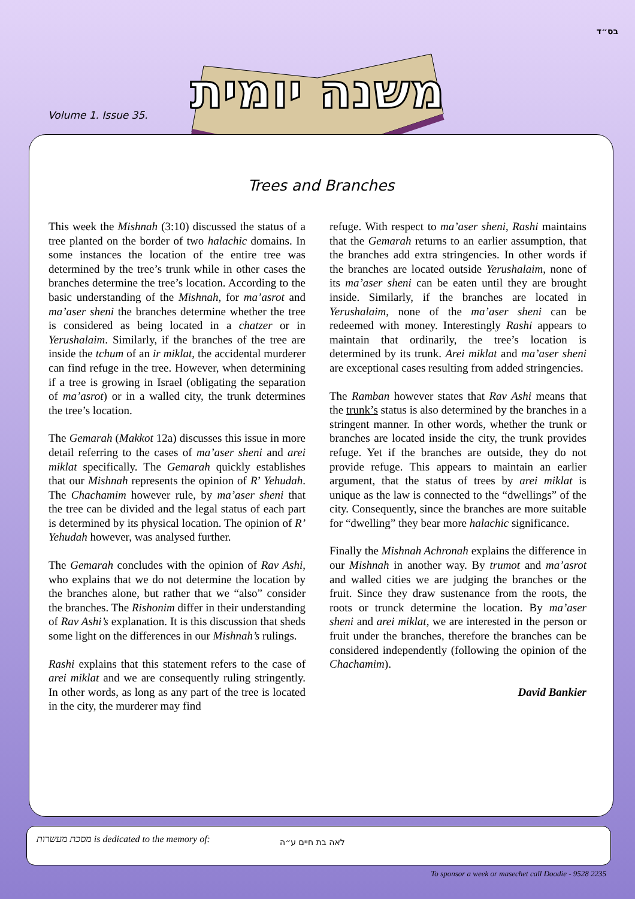בס״ד
Volume 1. Issue 35.
משנה יומית
Trees and Branches
This week the Mishnah (3:10) discussed the status of a tree planted on the border of two halachic domains. In some instances the location of the entire tree was determined by the tree’s trunk while in other cases the branches determine the tree’s location. According to the basic understanding of the Mishnah, for ma’asrot and ma’aser sheni the branches determine whether the tree is considered as being located in a chatzer or in Yerushalaim. Similarly, if the branches of the tree are inside the tchum of an ir miklat, the accidental murderer can find refuge in the tree. However, when determining if a tree is growing in Israel (obligating the separation of ma’asrot) or in a walled city, the trunk determines the tree’s location.
The Gemarah (Makkot 12a) discusses this issue in more detail referring to the cases of ma’aser sheni and arei miklat specifically. The Gemarah quickly establishes that our Mishnah represents the opinion of R’ Yehudah. The Chachamim however rule, by ma’aser sheni that the tree can be divided and the legal status of each part is determined by its physical location. The opinion of R’ Yehudah however, was analysed further.
The Gemarah concludes with the opinion of Rav Ashi, who explains that we do not determine the location by the branches alone, but rather that we “also” consider the branches. The Rishonim differ in their understanding of Rav Ashi’s explanation. It is this discussion that sheds some light on the differences in our Mishnah’s rulings.
Rashi explains that this statement refers to the case of arei miklat and we are consequently ruling stringently. In other words, as long as any part of the tree is located in the city, the murderer may find
refuge. With respect to ma’aser sheni, Rashi maintains that the Gemarah returns to an earlier assumption, that the branches add extra stringencies. In other words if the branches are located outside Yerushalaim, none of its ma’aser sheni can be eaten until they are brought inside. Similarly, if the branches are located in Yerushalaim, none of the ma’aser sheni can be redeemed with money. Interestingly Rashi appears to maintain that ordinarily, the tree’s location is determined by its trunk. Arei miklat and ma’aser sheni are exceptional cases resulting from added stringencies.
The Ramban however states that Rav Ashi means that the trunk’s status is also determined by the branches in a stringent manner. In other words, whether the trunk or branches are located inside the city, the trunk provides refuge. Yet if the branches are outside, they do not provide refuge. This appears to maintain an earlier argument, that the status of trees by arei miklat is unique as the law is connected to the “dwellings” of the city. Consequently, since the branches are more suitable for “dwelling” they bear more halachic significance.
Finally the Mishnah Achronah explains the difference in our Mishnah in another way. By trumot and ma’asrot and walled cities we are judging the branches or the fruit. Since they draw sustenance from the roots, the roots or trunck determine the location. By ma’aser sheni and arei miklat, we are interested in the person or fruit under the branches, therefore the branches can be considered independently (following the opinion of the Chachamim).
David Bankier
מסכת מעשרות is dedicated to the memory of: לאה בת חיים ע״ה
To sponsor a week or masechet call Doodie - 9528 2235